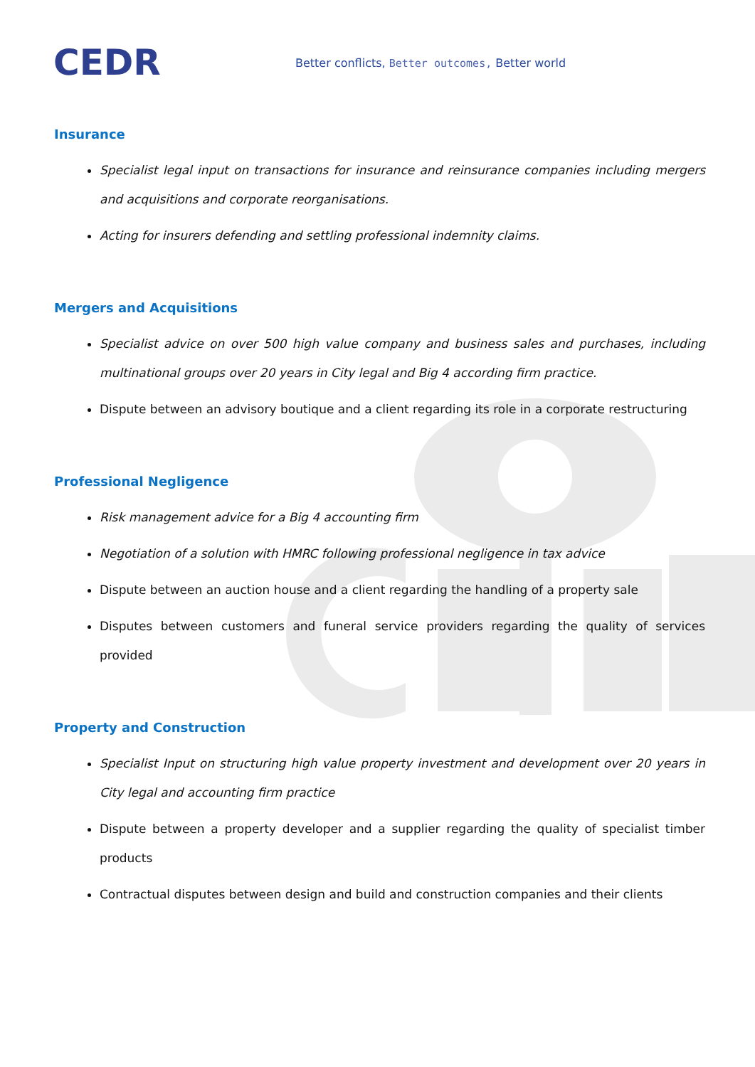CEDR
Better conflicts, Better outcomes, Better world
Insurance
Specialist legal input on transactions for insurance and reinsurance companies including mergers and acquisitions and corporate reorganisations.
Acting for insurers defending and settling professional indemnity claims.
Mergers and Acquisitions
Specialist advice on over 500 high value company and business sales and purchases, including multinational groups over 20 years in City legal and Big 4 according firm practice.
Dispute between an advisory boutique and a client regarding its role in a corporate restructuring
Professional Negligence
Risk management advice for a Big 4 accounting firm
Negotiation of a solution with HMRC following professional negligence in tax advice
Dispute between an auction house and a client regarding the handling of a property sale
Disputes between customers and funeral service providers regarding the quality of services provided
Property and Construction
Specialist Input on structuring high value property investment and development over 20 years in City legal and accounting firm practice
Dispute between a property developer and a supplier regarding the quality of specialist timber products
Contractual disputes between design and build and construction companies and their clients